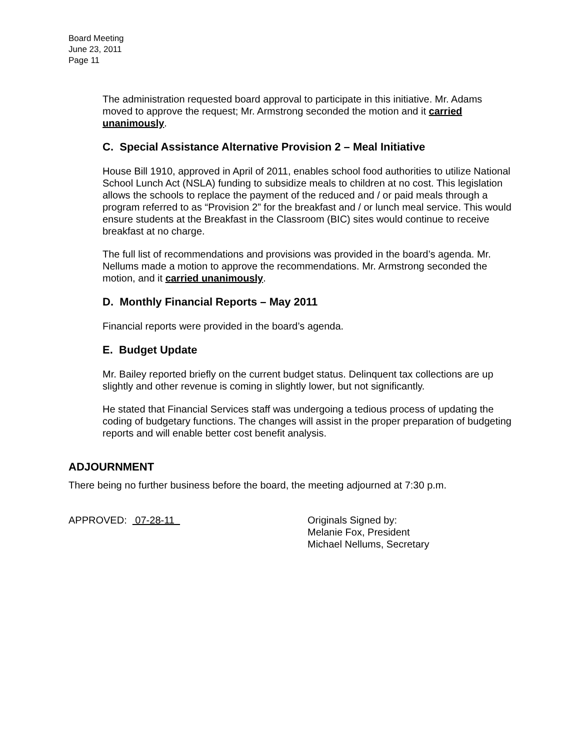Board Meeting
June 23, 2011
Page 11
The administration requested board approval to participate in this initiative. Mr. Adams moved to approve the request; Mr. Armstrong seconded the motion and it carried unanimously.
C. Special Assistance Alternative Provision 2 – Meal Initiative
House Bill 1910, approved in April of 2011, enables school food authorities to utilize National School Lunch Act (NSLA) funding to subsidize meals to children at no cost. This legislation allows the schools to replace the payment of the reduced and / or paid meals through a program referred to as “Provision 2” for the breakfast and / or lunch meal service. This would ensure students at the Breakfast in the Classroom (BIC) sites would continue to receive breakfast at no charge.
The full list of recommendations and provisions was provided in the board’s agenda. Mr. Nellums made a motion to approve the recommendations. Mr. Armstrong seconded the motion, and it carried unanimously.
D. Monthly Financial Reports – May 2011
Financial reports were provided in the board’s agenda.
E. Budget Update
Mr. Bailey reported briefly on the current budget status. Delinquent tax collections are up slightly and other revenue is coming in slightly lower, but not significantly.
He stated that Financial Services staff was undergoing a tedious process of updating the coding of budgetary functions. The changes will assist in the proper preparation of budgeting reports and will enable better cost benefit analysis.
ADJOURNMENT
There being no further business before the board, the meeting adjourned at 7:30 p.m.
APPROVED: 07-28-11 Originals Signed by:
Melanie Fox, President
Michael Nellums, Secretary